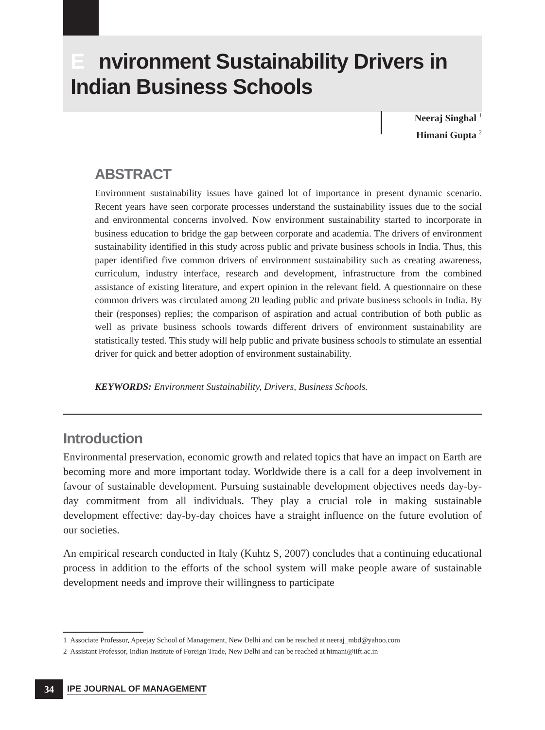Environment Sustainability Drivers in
Indian Business Schools
Neeraj Singhal <sup>1</sup>
Himani Gupta <sup>2</sup>
ABSTRACT
Environment sustainability issues have gained lot of importance in present dynamic scenario. Recent years have seen corporate processes understand the sustainability issues due to the social and environmental concerns involved. Now environment sustainability started to incorporate in business education to bridge the gap between corporate and academia. The drivers of environment sustainability identified in this study across public and private business schools in India. Thus, this paper identified five common drivers of environment sustainability such as creating awareness, curriculum, industry interface, research and development, infrastructure from the combined assistance of existing literature, and expert opinion in the relevant field. A questionnaire on these common drivers was circulated among 20 leading public and private business schools in India. By their (responses) replies; the comparison of aspiration and actual contribution of both public as well as private business schools towards different drivers of environment sustainability are statistically tested. This study will help public and private business schools to stimulate an essential driver for quick and better adoption of environment sustainability.
KEYWORDS: Environment Sustainability, Drivers, Business Schools.
Introduction
Environmental preservation, economic growth and related topics that have an impact on Earth are becoming more and more important today. Worldwide there is a call for a deep involvement in favour of sustainable development. Pursuing sustainable development objectives needs day-by-day commitment from all individuals. They play a crucial role in making sustainable development effective: day-by-day choices have a straight influence on the future evolution of our societies.
An empirical research conducted in Italy (Kuhtz S, 2007) concludes that a continuing educational process in addition to the efforts of the school system will make people aware of sustainable development needs and improve their willingness to participate
1 Associate Professor, Apeejay School of Management, New Delhi and can be reached at neeraj_mbd@yahoo.com
2 Assistant Professor, Indian Institute of Foreign Trade, New Delhi and can be reached at himani@iift.ac.in
34
IPE JOURNAL OF MANAGEMENT